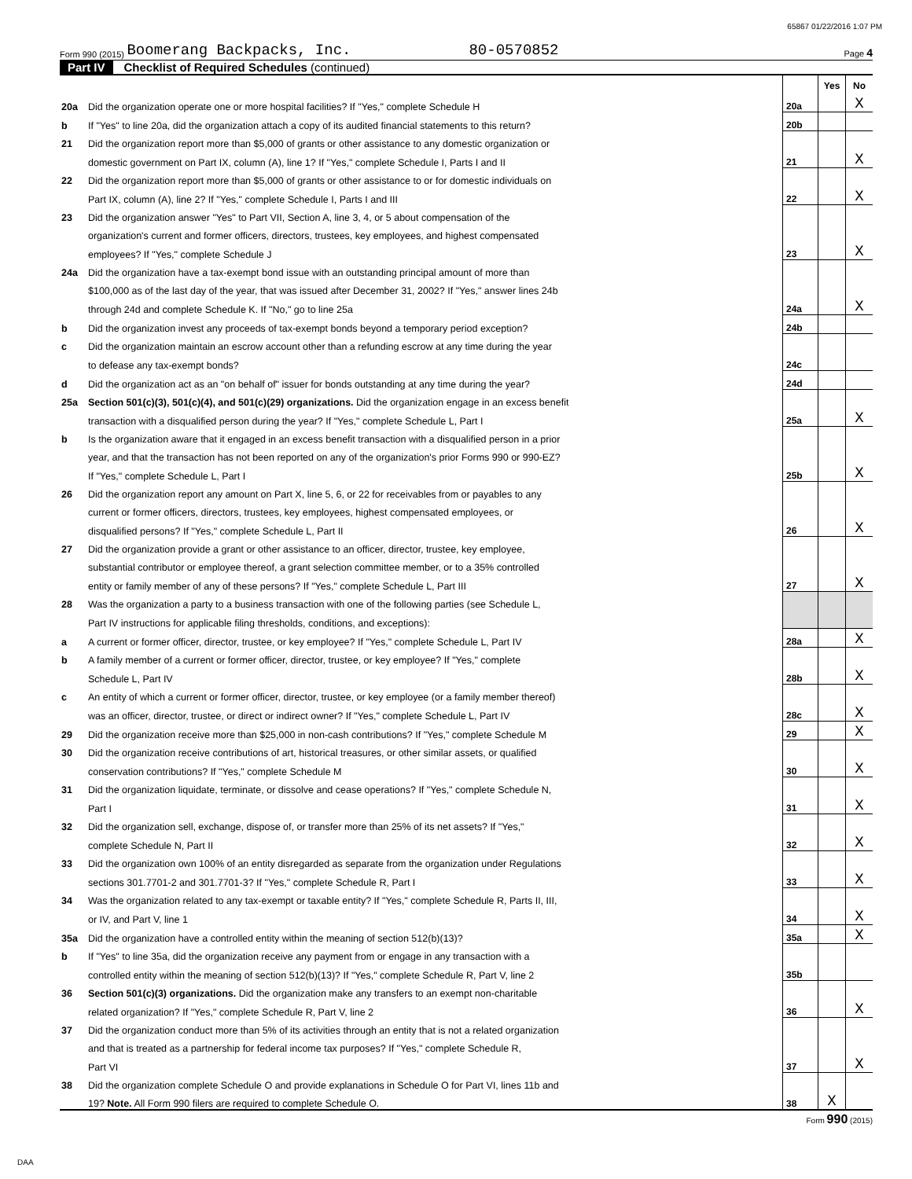65867 01/22/2016 1:07 PM
Form 990 (2015) Boomerang Backpacks, Inc. 80-0570852 Page 4
Part IV Checklist of Required Schedules (continued)
| | | | Yes | No |
| 20a | Did the organization operate one or more hospital facilities? If "Yes," complete Schedule H | 20a | | X |
| b | If "Yes" to line 20a, did the organization attach a copy of its audited financial statements to this return? | 20b | | |
| 21 | Did the organization report more than $5,000 of grants or other assistance to any domestic organization or | | | |
| | domestic government on Part IX, column (A), line 1? If "Yes," complete Schedule I, Parts I and II | 21 | | X |
| 22 | Did the organization report more than $5,000 of grants or other assistance to or for domestic individuals on | | | |
| | Part IX, column (A), line 2? If "Yes," complete Schedule I, Parts I and III | 22 | | X |
| 23 | Did the organization answer "Yes" to Part VII, Section A, line 3, 4, or 5 about compensation of the | | | |
| | organization's current and former officers, directors, trustees, key employees, and highest compensated | | | |
| | employees? If "Yes," complete Schedule J | 23 | | X |
| 24a | Did the organization have a tax-exempt bond issue with an outstanding principal amount of more than | | | |
| | $100,000 as of the last day of the year, that was issued after December 31, 2002? If "Yes," answer lines 24b | | | |
| | through 24d and complete Schedule K. If "No," go to line 25a | 24a | | X |
| b | Did the organization invest any proceeds of tax-exempt bonds beyond a temporary period exception? | 24b | | |
| c | Did the organization maintain an escrow account other than a refunding escrow at any time during the year | | | |
| | to defease any tax-exempt bonds? | 24c | | |
| d | Did the organization act as an "on behalf of" issuer for bonds outstanding at any time during the year? | 24d | | |
| 25a | Section 501(c)(3), 501(c)(4), and 501(c)(29) organizations. Did the organization engage in an excess benefit | | | |
| | transaction with a disqualified person during the year? If "Yes," complete Schedule L, Part I | 25a | | X |
| b | Is the organization aware that it engaged in an excess benefit transaction with a disqualified person in a prior | | | |
| | year, and that the transaction has not been reported on any of the organization's prior Forms 990 or 990-EZ? | | | |
| | If "Yes," complete Schedule L, Part I | 25b | | X |
| 26 | Did the organization report any amount on Part X, line 5, 6, or 22 for receivables from or payables to any | | | |
| | current or former officers, directors, trustees, key employees, highest compensated employees, or | | | |
| | disqualified persons? If "Yes," complete Schedule L, Part II | 26 | | X |
| 27 | Did the organization provide a grant or other assistance to an officer, director, trustee, key employee, | | | |
| | substantial contributor or employee thereof, a grant selection committee member, or to a 35% controlled | | | |
| | entity or family member of any of these persons? If "Yes," complete Schedule L, Part III | 27 | | X |
| 28 | Was the organization a party to a business transaction with one of the following parties (see Schedule L, | | | |
| | Part IV instructions for applicable filing thresholds, conditions, and exceptions): | | | |
| a | A current or former officer, director, trustee, or key employee? If "Yes," complete Schedule L, Part IV | 28a | | X |
| b | A family member of a current or former officer, director, trustee, or key employee? If "Yes," complete | | | |
| | Schedule L, Part IV | 28b | | X |
| c | An entity of which a current or former officer, director, trustee, or key employee (or a family member thereof) | | | |
| | was an officer, director, trustee, or direct or indirect owner? If "Yes," complete Schedule L, Part IV | 28c | | X |
| 29 | Did the organization receive more than $25,000 in non-cash contributions? If "Yes," complete Schedule M | 29 | | X |
| 30 | Did the organization receive contributions of art, historical treasures, or other similar assets, or qualified | | | |
| | conservation contributions? If "Yes," complete Schedule M | 30 | | X |
| 31 | Did the organization liquidate, terminate, or dissolve and cease operations? If "Yes," complete Schedule N, | | | |
| | Part I | 31 | | X |
| 32 | Did the organization sell, exchange, dispose of, or transfer more than 25% of its net assets? If "Yes," | | | |
| | complete Schedule N, Part II | 32 | | X |
| 33 | Did the organization own 100% of an entity disregarded as separate from the organization under Regulations | | | |
| | sections 301.7701-2 and 301.7701-3? If "Yes," complete Schedule R, Part I | 33 | | X |
| 34 | Was the organization related to any tax-exempt or taxable entity? If "Yes," complete Schedule R, Parts II, III, | | | |
| | or IV, and Part V, line 1 | 34 | | X |
| 35a | Did the organization have a controlled entity within the meaning of section 512(b)(13)? | 35a | | X |
| b | If "Yes" to line 35a, did the organization receive any payment from or engage in any transaction with a | | | |
| | controlled entity within the meaning of section 512(b)(13)? If "Yes," complete Schedule R, Part V, line 2 | 35b | | |
| 36 | Section 501(c)(3) organizations. Did the organization make any transfers to an exempt non-charitable | | | |
| | related organization? If "Yes," complete Schedule R, Part V, line 2 | 36 | | X |
| 37 | Did the organization conduct more than 5% of its activities through an entity that is not a related organization | | | |
| | and that is treated as a partnership for federal income tax purposes? If "Yes," complete Schedule R, | | | |
| | Part VI | 37 | | X |
| 38 | Did the organization complete Schedule O and provide explanations in Schedule O for Part VI, lines 11b and | | | |
| | 19? Note. All Form 990 filers are required to complete Schedule O. | 38 | X | |
Form 990 (2015)
DAA